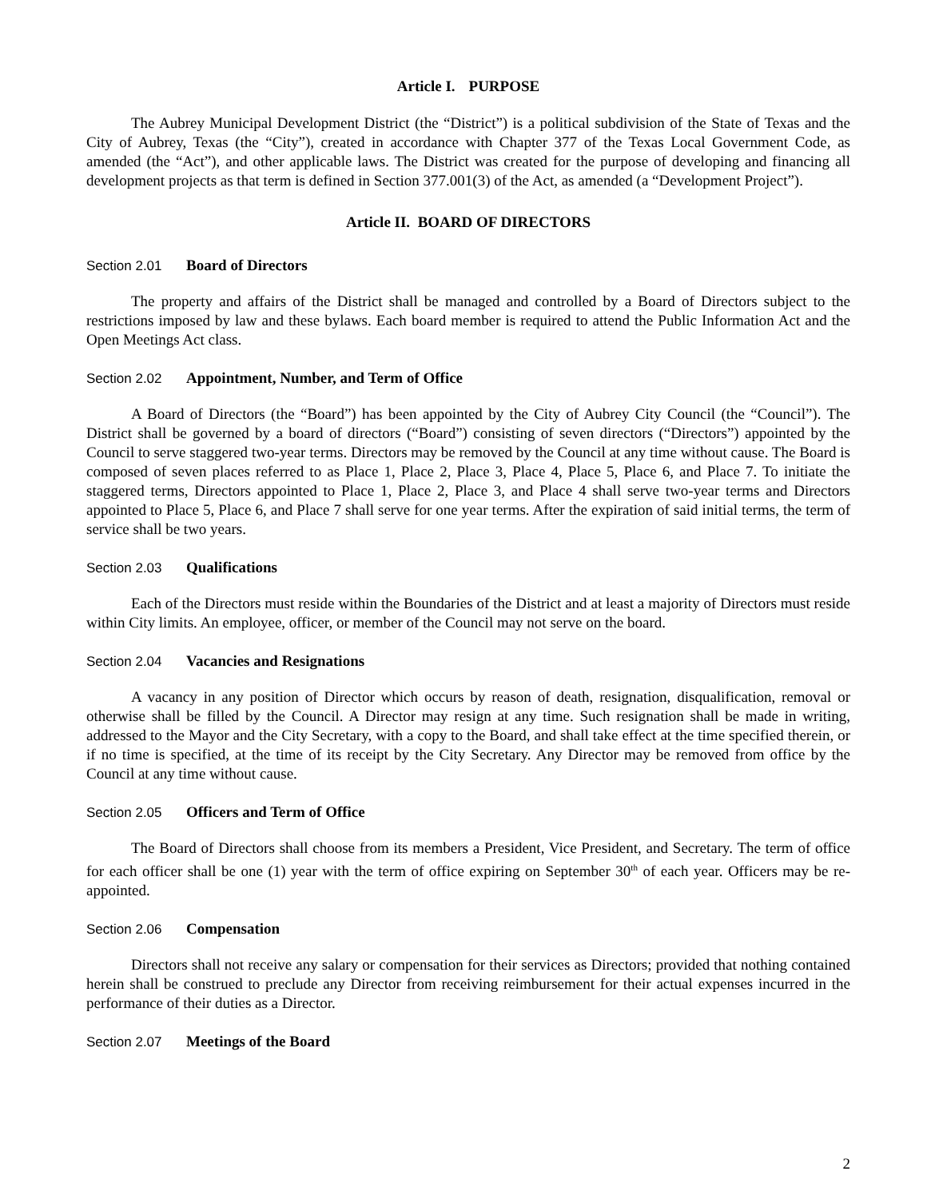Article I. PURPOSE
The Aubrey Municipal Development District (the “District”) is a political subdivision of the State of Texas and the City of Aubrey, Texas (the “City”), created in accordance with Chapter 377 of the Texas Local Government Code, as amended (the “Act”), and other applicable laws. The District was created for the purpose of developing and financing all development projects as that term is defined in Section 377.001(3) of the Act, as amended (a “Development Project”).
Article II. BOARD OF DIRECTORS
Section 2.01 Board of Directors
The property and affairs of the District shall be managed and controlled by a Board of Directors subject to the restrictions imposed by law and these bylaws. Each board member is required to attend the Public Information Act and the Open Meetings Act class.
Section 2.02 Appointment, Number, and Term of Office
A Board of Directors (the “Board”) has been appointed by the City of Aubrey City Council (the “Council”). The District shall be governed by a board of directors (“Board”) consisting of seven directors (“Directors”) appointed by the Council to serve staggered two-year terms. Directors may be removed by the Council at any time without cause. The Board is composed of seven places referred to as Place 1, Place 2, Place 3, Place 4, Place 5, Place 6, and Place 7. To initiate the staggered terms, Directors appointed to Place 1, Place 2, Place 3, and Place 4 shall serve two-year terms and Directors appointed to Place 5, Place 6, and Place 7 shall serve for one year terms. After the expiration of said initial terms, the term of service shall be two years.
Section 2.03 Qualifications
Each of the Directors must reside within the Boundaries of the District and at least a majority of Directors must reside within City limits. An employee, officer, or member of the Council may not serve on the board.
Section 2.04 Vacancies and Resignations
A vacancy in any position of Director which occurs by reason of death, resignation, disqualification, removal or otherwise shall be filled by the Council. A Director may resign at any time. Such resignation shall be made in writing, addressed to the Mayor and the City Secretary, with a copy to the Board, and shall take effect at the time specified therein, or if no time is specified, at the time of its receipt by the City Secretary. Any Director may be removed from office by the Council at any time without cause.
Section 2.05 Officers and Term of Office
The Board of Directors shall choose from its members a President, Vice President, and Secretary. The term of office for each officer shall be one (1) year with the term of office expiring on September 30<sup>th</sup> of each year. Officers may be re-appointed.
Section 2.06 Compensation
Directors shall not receive any salary or compensation for their services as Directors; provided that nothing contained herein shall be construed to preclude any Director from receiving reimbursement for their actual expenses incurred in the performance of their duties as a Director.
Section 2.07 Meetings of the Board
2